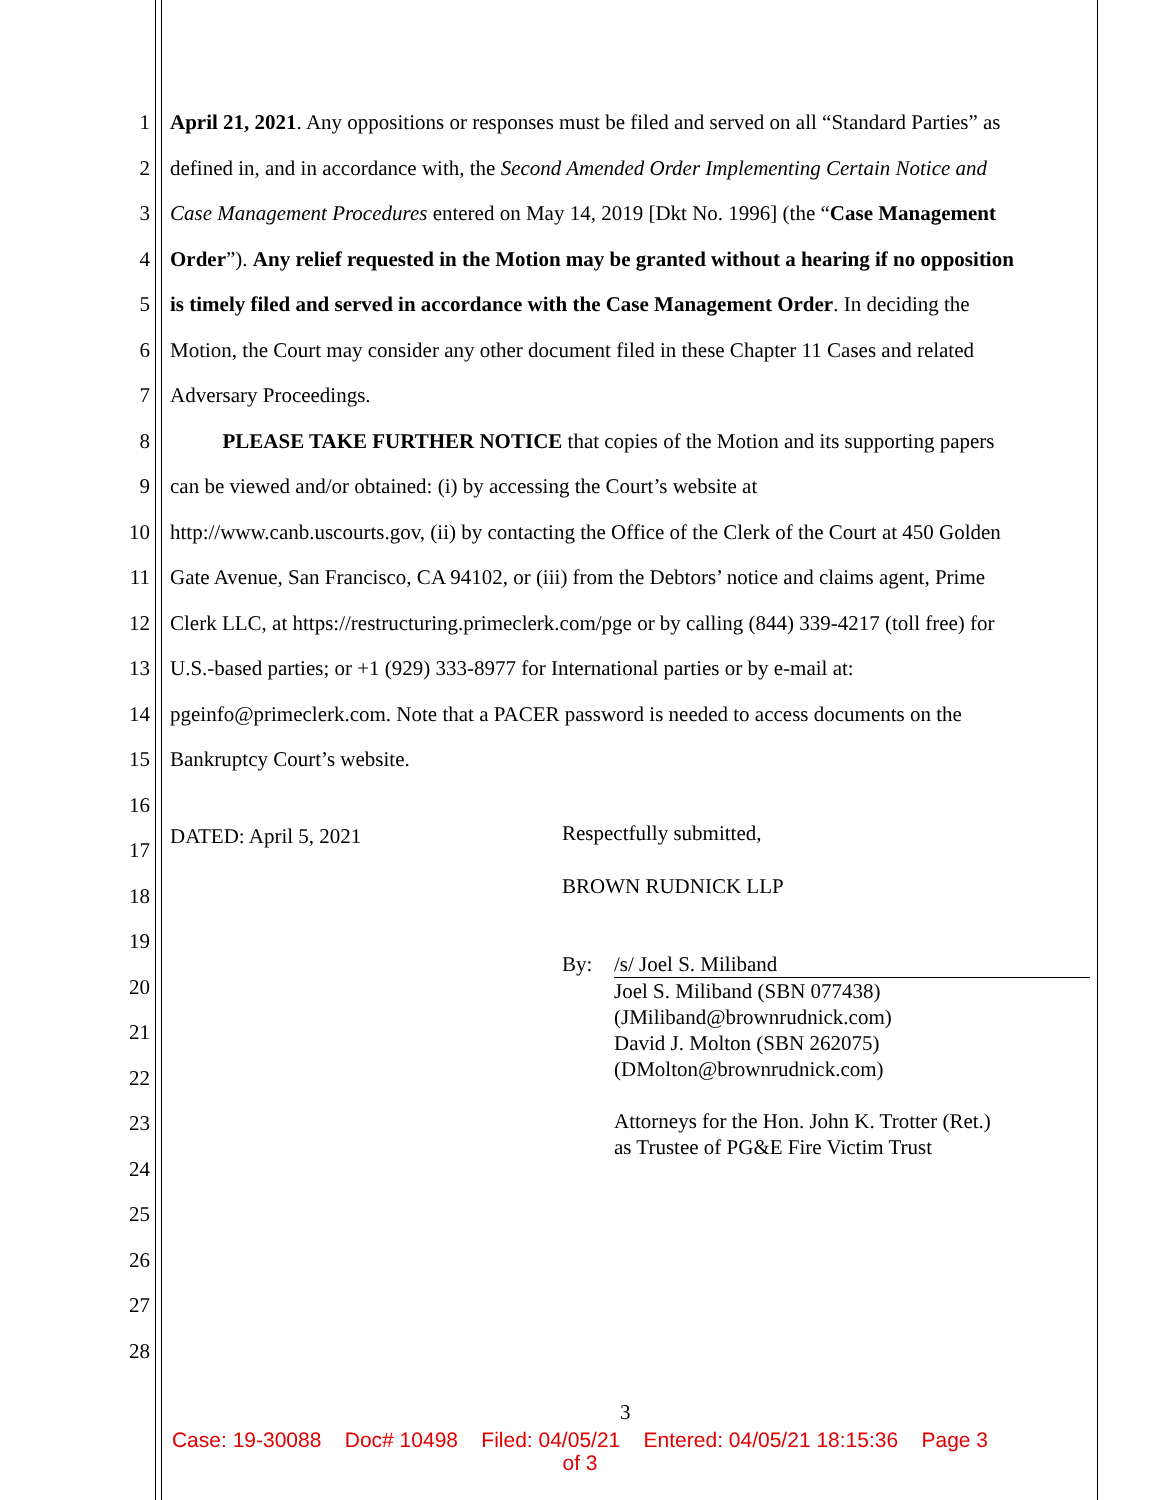1 April 21, 2021. Any oppositions or responses must be filed and served on all “Standard Parties” as
2 defined in, and in accordance with, the Second Amended Order Implementing Certain Notice and
3 Case Management Procedures entered on May 14, 2019 [Dkt No. 1996] (the “Case Management
4 Order”). Any relief requested in the Motion may be granted without a hearing if no opposition
5 is timely filed and served in accordance with the Case Management Order. In deciding the
6 Motion, the Court may consider any other document filed in these Chapter 11 Cases and related
7 Adversary Proceedings.
8   PLEASE TAKE FURTHER NOTICE that copies of the Motion and its supporting papers
9 can be viewed and/or obtained: (i) by accessing the Court’s website at
10 http://www.canb.uscourts.gov, (ii) by contacting the Office of the Clerk of the Court at 450 Golden
11 Gate Avenue, San Francisco, CA 94102, or (iii) from the Debtors’ notice and claims agent, Prime
12 Clerk LLC, at https://restructuring.primeclerk.com/pge or by calling (844) 339-4217 (toll free) for
13 U.S.-based parties; or +1 (929) 333-8977 for International parties or by e-mail at:
14 pgeinfo@primeclerk.com. Note that a PACER password is needed to access documents on the
15 Bankruptcy Court’s website.
16
17 DATED: April 5, 2021
18
19
20
21
22
23
24
25
26
27
28
Respectfully submitted,
BROWN RUDNICK LLP
By: /s/ Joel S. Miliband
Joel S. Miliband (SBN 077438)
(JMiliband@brownrudnick.com)
David J. Molton (SBN 262075)
(DMolton@brownrudnick.com)
Attorneys for the Hon. John K. Trotter (Ret.)
as Trustee of PG&E Fire Victim Trust
3
Case: 19-30088 Doc# 10498 Filed: 04/05/21 Entered: 04/05/21 18:15:36 Page 3
of 3